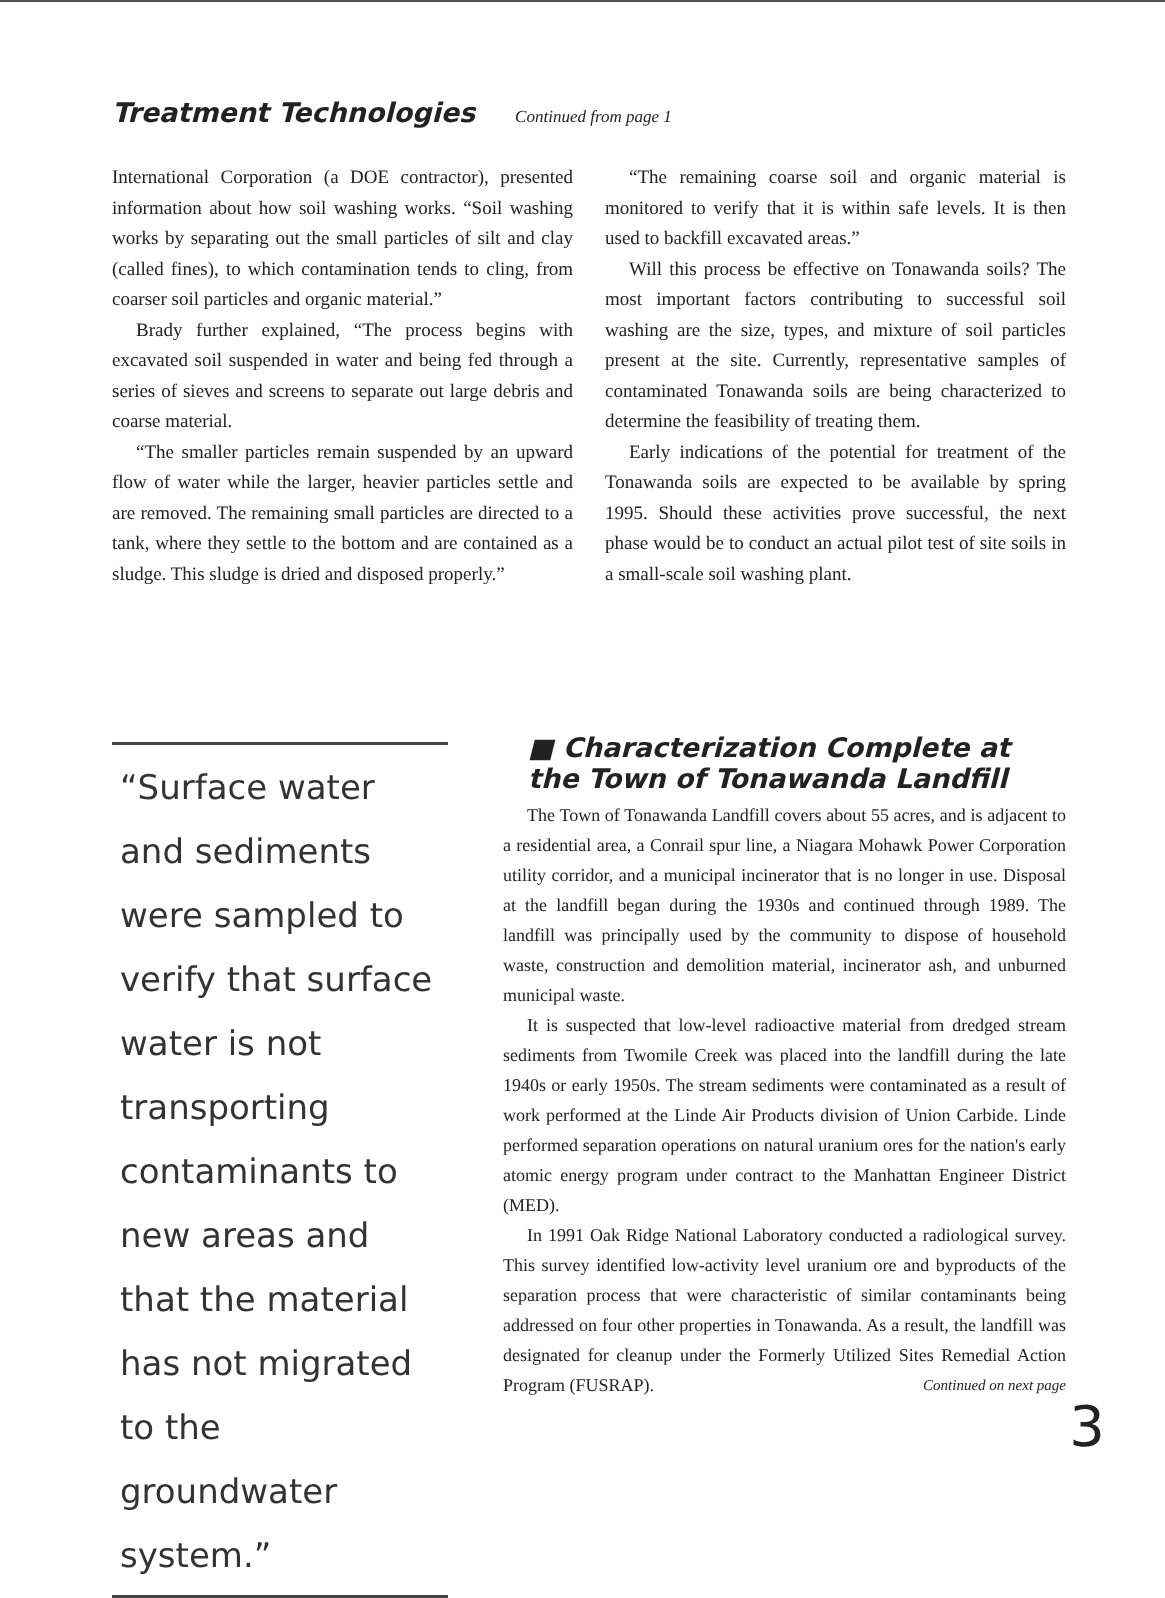Treatment Technologies
Continued from page 1
International Corporation (a DOE contractor), presented information about how soil washing works. “Soil washing works by separating out the small particles of silt and clay (called fines), to which contamination tends to cling, from coarser soil particles and organic material.”
Brady further explained, “The process begins with excavated soil suspended in water and being fed through a series of sieves and screens to separate out large debris and coarse material.
“The smaller particles remain suspended by an upward flow of water while the larger, heavier particles settle and are removed. The remaining small particles are directed to a tank, where they settle to the bottom and are contained as a sludge. This sludge is dried and disposed properly.”
“The remaining coarse soil and organic material is monitored to verify that it is within safe levels. It is then used to backfill excavated areas.”
Will this process be effective on Tonawanda soils? The most important factors contributing to successful soil washing are the size, types, and mixture of soil particles present at the site. Currently, representative samples of contaminated Tonawanda soils are being characterized to determine the feasibility of treating them.
Early indications of the potential for treatment of the Tonawanda soils are expected to be available by spring 1995. Should these activities prove successful, the next phase would be to conduct an actual pilot test of site soils in a small-scale soil washing plant.
“Surface water and sediments were sampled to verify that surface water is not transporting contaminants to new areas and that the material has not migrated to the groundwater system.”
■ Characterization Complete at the Town of Tonawanda Landfill
The Town of Tonawanda Landfill covers about 55 acres, and is adjacent to a residential area, a Conrail spur line, a Niagara Mohawk Power Corporation utility corridor, and a municipal incinerator that is no longer in use. Disposal at the landfill began during the 1930s and continued through 1989. The landfill was principally used by the community to dispose of household waste, construction and demolition material, incinerator ash, and unburned municipal waste.
It is suspected that low-level radioactive material from dredged stream sediments from Twomile Creek was placed into the landfill during the late 1940s or early 1950s. The stream sediments were contaminated as a result of work performed at the Linde Air Products division of Union Carbide. Linde performed separation operations on natural uranium ores for the nation's early atomic energy program under contract to the Manhattan Engineer District (MED).
In 1991 Oak Ridge National Laboratory conducted a radiological survey. This survey identified low-activity level uranium ore and byproducts of the separation process that were characteristic of similar contaminants being addressed on four other properties in Tonawanda. As a result, the landfill was designated for cleanup under the Formerly Utilized Sites Remedial Action Program (FUSRAP). Continued on next page
3